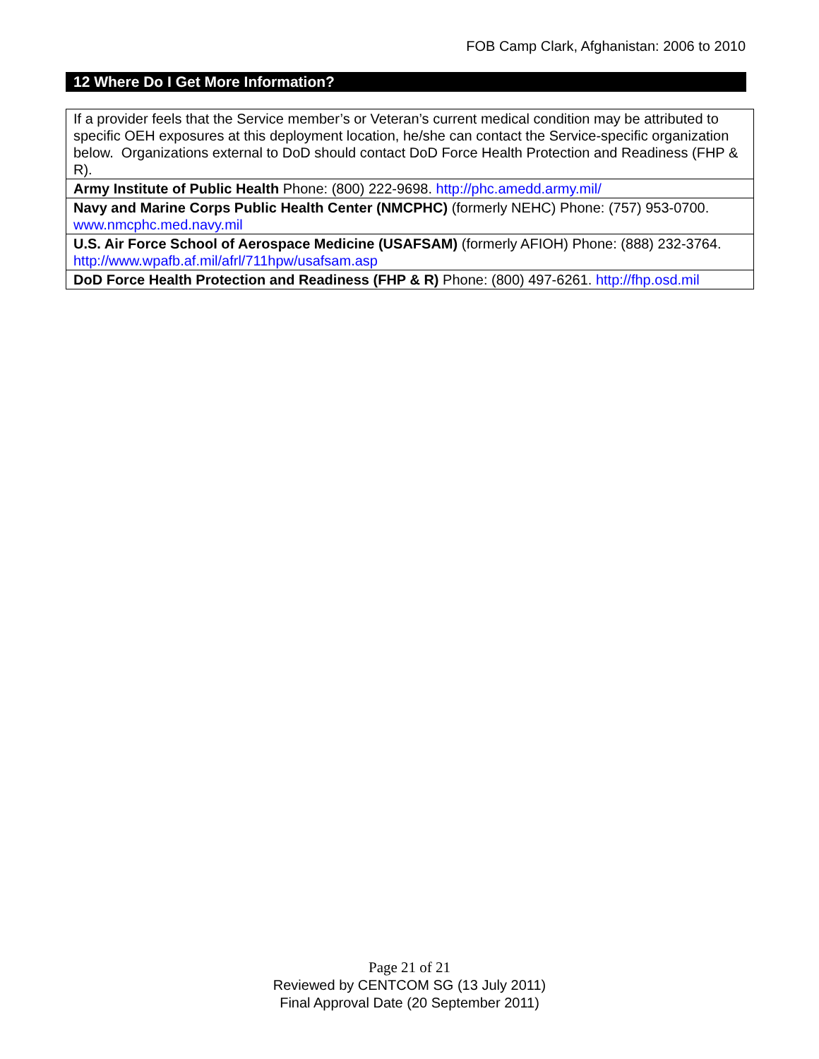FOB Camp Clark, Afghanistan: 2006 to 2010
12 Where Do I Get More Information?
| If a provider feels that the Service member’s or Veteran’s current medical condition may be attributed to specific OEH exposures at this deployment location, he/she can contact the Service-specific organization below. Organizations external to DoD should contact DoD Force Health Protection and Readiness (FHP & R). |
| Army Institute of Public Health Phone: (800) 222-9698. http://phc.amedd.army.mil/ |
| Navy and Marine Corps Public Health Center (NMCPHC) (formerly NEHC) Phone: (757) 953-0700. www.nmcphc.med.navy.mil |
| U.S. Air Force School of Aerospace Medicine (USAFSAM) (formerly AFIOH) Phone: (888) 232-3764. http://www.wpafb.af.mil/afrl/711hpw/usafsam.asp |
| DoD Force Health Protection and Readiness (FHP & R) Phone: (800) 497-6261. http://fhp.osd.mil |
Page 21 of 21
Reviewed by CENTCOM SG (13 July 2011)
Final Approval Date (20 September 2011)